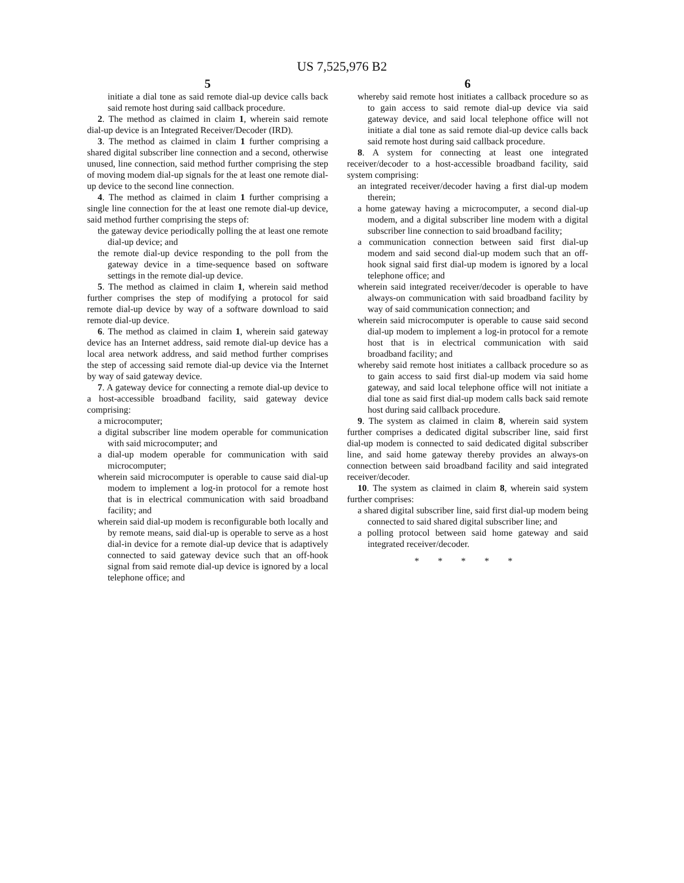US 7,525,976 B2
5
initiate a dial tone as said remote dial-up device calls back said remote host during said callback procedure.
2. The method as claimed in claim 1, wherein said remote dial-up device is an Integrated Receiver/Decoder (IRD).
3. The method as claimed in claim 1 further comprising a shared digital subscriber line connection and a second, otherwise unused, line connection, said method further comprising the step of moving modem dial-up signals for the at least one remote dial-up device to the second line connection.
4. The method as claimed in claim 1 further comprising a single line connection for the at least one remote dial-up device, said method further comprising the steps of:
the gateway device periodically polling the at least one remote dial-up device; and
the remote dial-up device responding to the poll from the gateway device in a time-sequence based on software settings in the remote dial-up device.
5. The method as claimed in claim 1, wherein said method further comprises the step of modifying a protocol for said remote dial-up device by way of a software download to said remote dial-up device.
6. The method as claimed in claim 1, wherein said gateway device has an Internet address, said remote dial-up device has a local area network address, and said method further comprises the step of accessing said remote dial-up device via the Internet by way of said gateway device.
7. A gateway device for connecting a remote dial-up device to a host-accessible broadband facility, said gateway device comprising:
a microcomputer;
a digital subscriber line modem operable for communication with said microcomputer; and
a dial-up modem operable for communication with said microcomputer;
wherein said microcomputer is operable to cause said dial-up modem to implement a log-in protocol for a remote host that is in electrical communication with said broadband facility; and
wherein said dial-up modem is reconfigurable both locally and by remote means, said dial-up is operable to serve as a host dial-in device for a remote dial-up device that is adaptively connected to said gateway device such that an off-hook signal from said remote dial-up device is ignored by a local telephone office; and
6
whereby said remote host initiates a callback procedure so as to gain access to said remote dial-up device via said gateway device, and said local telephone office will not initiate a dial tone as said remote dial-up device calls back said remote host during said callback procedure.
8. A system for connecting at least one integrated receiver/decoder to a host-accessible broadband facility, said system comprising:
an integrated receiver/decoder having a first dial-up modem therein;
a home gateway having a microcomputer, a second dial-up modem, and a digital subscriber line modem with a digital subscriber line connection to said broadband facility;
a communication connection between said first dial-up modem and said second dial-up modem such that an off-hook signal said first dial-up modem is ignored by a local telephone office; and
wherein said integrated receiver/decoder is operable to have always-on communication with said broadband facility by way of said communication connection; and
wherein said microcomputer is operable to cause said second dial-up modem to implement a log-in protocol for a remote host that is in electrical communication with said broadband facility; and
whereby said remote host initiates a callback procedure so as to gain access to said first dial-up modem via said home gateway, and said local telephone office will not initiate a dial tone as said first dial-up modem calls back said remote host during said callback procedure.
9. The system as claimed in claim 8, wherein said system further comprises a dedicated digital subscriber line, said first dial-up modem is connected to said dedicated digital subscriber line, and said home gateway thereby provides an always-on connection between said broadband facility and said integrated receiver/decoder.
10. The system as claimed in claim 8, wherein said system further comprises:
a shared digital subscriber line, said first dial-up modem being connected to said shared digital subscriber line; and
a polling protocol between said home gateway and said integrated receiver/decoder.
* * * * *